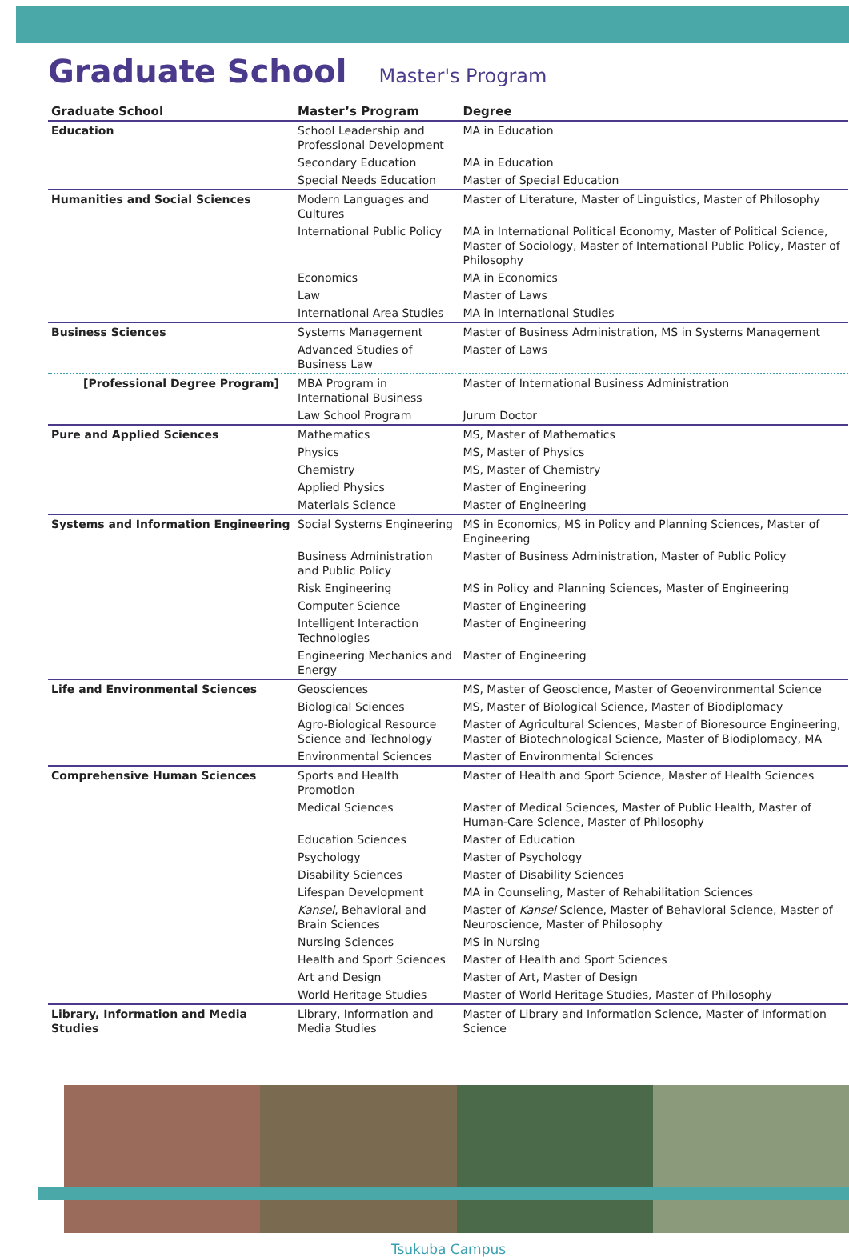Graduate School Master's Program
| Graduate School | Master’s Program | Degree |
| --- | --- | --- |
| Education | School Leadership and Professional Development | MA in Education |
| | Secondary Education | MA in Education |
| | Special Needs Education | Master of Special Education |
| Humanities and Social Sciences | Modern Languages and Cultures | Master of Literature, Master of Linguistics, Master of Philosophy |
| | International Public Policy | MA in International Political Economy, Master of Political Science, Master of Sociology, Master of International Public Policy, Master of Philosophy |
| | Economics | MA in Economics |
| | Law | Master of Laws |
| | International Area Studies | MA in International Studies |
| Business Sciences | Systems Management | Master of Business Administration, MS in Systems Management |
| | Advanced Studies of Business Law | Master of Laws |
| [Professional Degree Program] | MBA Program in International Business | Master of International Business Administration |
| | Law School Program | Jurum Doctor |
| Pure and Applied Sciences | Mathematics | MS, Master of Mathematics |
| | Physics | MS, Master of Physics |
| | Chemistry | MS, Master of Chemistry |
| | Applied Physics | Master of Engineering |
| | Materials Science | Master of Engineering |
| Systems and Information Engineering | Social Systems Engineering | MS in Economics, MS in Policy and Planning Sciences, Master of Engineering |
| | Business Administration and Public Policy | Master of Business Administration, Master of Public Policy |
| | Risk Engineering | MS in Policy and Planning Sciences, Master of Engineering |
| | Computer Science | Master of Engineering |
| | Intelligent Interaction Technologies | Master of Engineering |
| | Engineering Mechanics and Energy | Master of Engineering |
| Life and Environmental Sciences | Geosciences | MS, Master of Geoscience, Master of Geoenvironmental Science |
| | Biological Sciences | MS, Master of Biological Science, Master of Biodiplomacy |
| | Agro-Biological Resource Science and Technology | Master of Agricultural Sciences, Master of Bioresource Engineering, Master of Biotechnological Science, Master of Biodiplomacy, MA |
| | Environmental Sciences | Master of Environmental Sciences |
| Comprehensive Human Sciences | Sports and Health Promotion | Master of Health and Sport Science, Master of Health Sciences |
| | Medical Sciences | Master of Medical Sciences, Master of Public Health, Master of Human-Care Science, Master of Philosophy |
| | Education Sciences | Master of Education |
| | Psychology | Master of Psychology |
| | Disability Sciences | Master of Disability Sciences |
| | Lifespan Development | MA in Counseling, Master of Rehabilitation Sciences |
| | Kansei , Behavioral and Brain Sciences | Master of Kansei Science, Master of Behavioral Science, Master of Neuroscience, Master of Philosophy |
| | Nursing Sciences | MS in Nursing |
| | Health and Sport Sciences | Master of Health and Sport Sciences |
| | Art and Design | Master of Art, Master of Design |
| | World Heritage Studies | Master of World Heritage Studies, Master of Philosophy |
| Library, Information and Media Studies | Library, Information and Media Studies | Master of Library and Information Science, Master of Information Science |
Tsukuba Campus